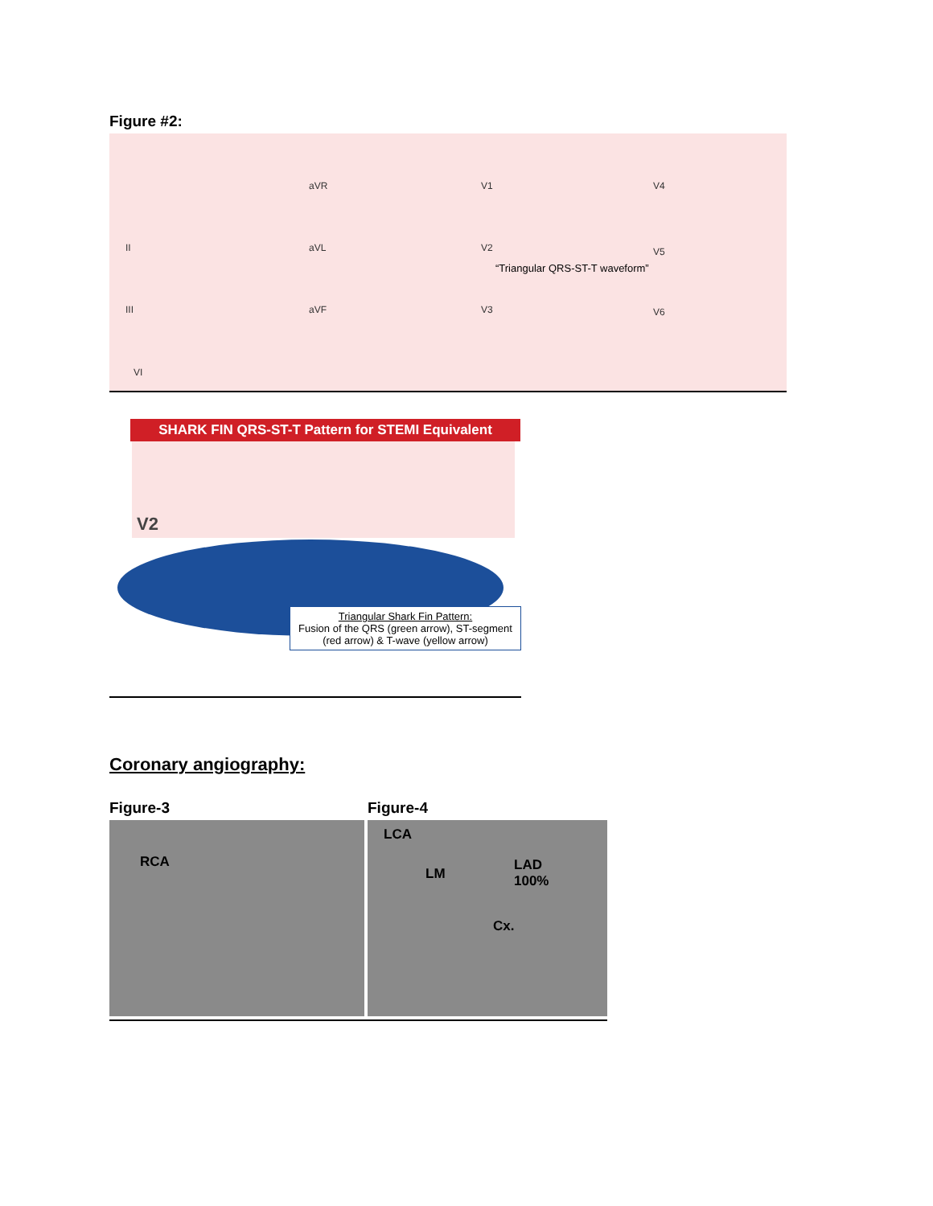Figure #2:
aVR V1 V4
II aVL V2 V5
“Triangular QRS-ST-T waveform”
III aVF V3 V6
VI
SHARK FIN QRS-ST-T Pattern for STEMI Equivalent
V2
Triangular Shark Fin Pattern:
Fusion of the QRS (green arrow), ST-segment (red arrow) & T-wave (yellow arrow)
Coronary angiography:
Figure-3
RCA
Figure-4
LCA
LM
LAD
100%
Cx.